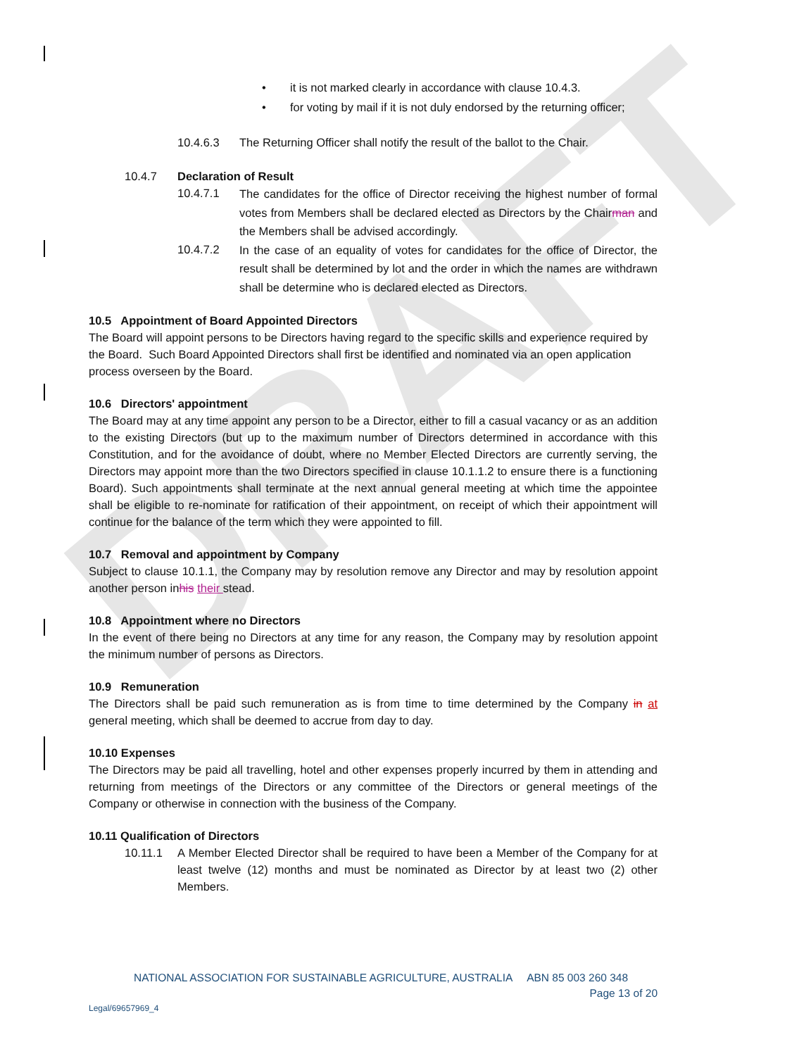DRAFT
• it is not marked clearly in accordance with clause 10.4.3.
• for voting by mail if it is not duly endorsed by the returning officer;
10.4.6.3 The Returning Officer shall notify the result of the ballot to the Chair.
10.4.7 Declaration of Result
10.4.7.1
The candidates for the office of Director receiving the highest number of formal votes from Members shall be declared elected as Directors by the Chairman and the Members shall be advised accordingly.
10.4.7.2
In the case of an equality of votes for candidates for the office of Director, the result shall be determined by lot and the order in which the names are withdrawn shall be determine who is declared elected as Directors.
10.5 Appointment of Board Appointed Directors
The Board will appoint persons to be Directors having regard to the specific skills and experience required by the Board. Such Board Appointed Directors shall first be identified and nominated via an open application process overseen by the Board.
10.6 Directors' appointment
The Board may at any time appoint any person to be a Director, either to fill a casual vacancy or as an addition to the existing Directors (but up to the maximum number of Directors determined in accordance with this Constitution, and for the avoidance of doubt, where no Member Elected Directors are currently serving, the Directors may appoint more than the two Directors specified in clause 10.1.1.2 to ensure there is a functioning Board). Such appointments shall terminate at the next annual general meeting at which time the appointee shall be eligible to re-nominate for ratification of their appointment, on receipt of which their appointment will continue for the balance of the term which they were appointed to fill.
10.7 Removal and appointment by Company
Subject to clause 10.1.1, the Company may by resolution remove any Director and may by resolution appoint another person inhis their stead.
10.8 Appointment where no Directors
In the event of there being no Directors at any time for any reason, the Company may by resolution appoint the minimum number of persons as Directors.
10.9 Remuneration
The Directors shall be paid such remuneration as is from time to time determined by the Company in at general meeting, which shall be deemed to accrue from day to day.
10.10 Expenses
The Directors may be paid all travelling, hotel and other expenses properly incurred by them in attending and returning from meetings of the Directors or any committee of the Directors or general meetings of the Company or otherwise in connection with the business of the Company.
10.11 Qualification of Directors
10.11.1 A Member Elected Director shall be required to have been a Member of the Company for at least twelve (12) months and must be nominated as Director by at least two (2) other Members.
NATIONAL ASSOCIATION FOR SUSTAINABLE AGRICULTURE, AUSTRALIA ABN 85 003 260 348
Page 13 of 20
Legal/69657969_4